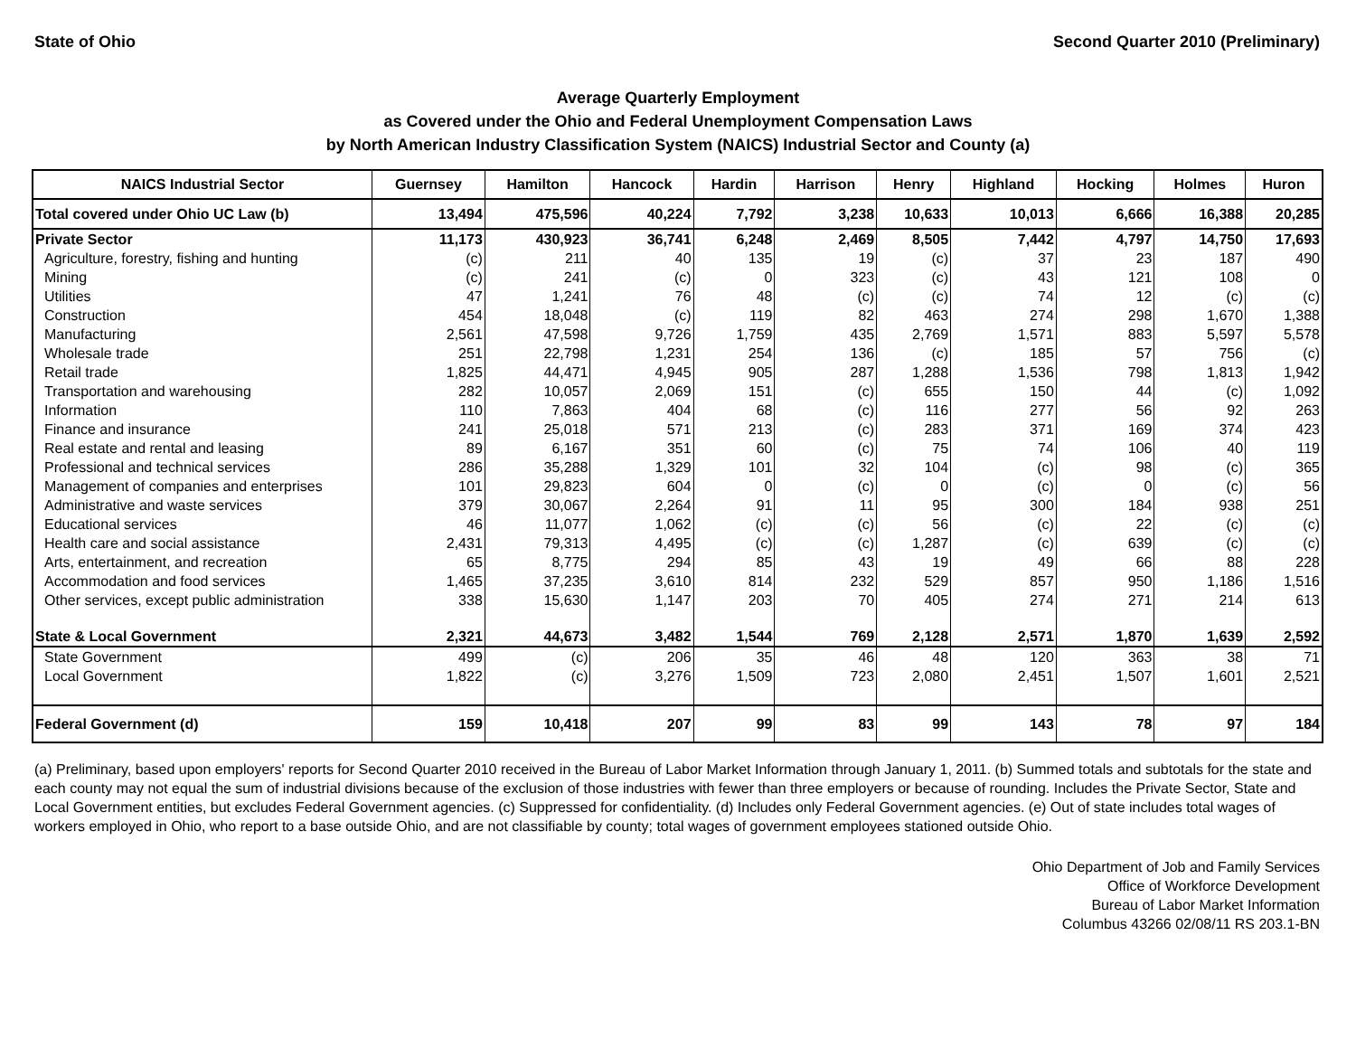State of Ohio Second Quarter 2010 (Preliminary)
Average Quarterly Employment
as Covered under the Ohio and Federal Unemployment Compensation Laws
by North American Industry Classification System (NAICS) Industrial Sector and County (a)
| NAICS Industrial Sector | Guernsey | Hamilton | Hancock | Hardin | Harrison | Henry | Highland | Hocking | Holmes | Huron |
| --- | --- | --- | --- | --- | --- | --- | --- | --- | --- | --- |
| Total covered under Ohio UC Law (b) | 13,494 | 475,596 | 40,224 | 7,792 | 3,238 | 10,633 | 10,013 | 6,666 | 16,388 | 20,285 |
| Private Sector | 11,173 | 430,923 | 36,741 | 6,248 | 2,469 | 8,505 | 7,442 | 4,797 | 14,750 | 17,693 |
| Agriculture, forestry, fishing and hunting | (c) | 211 | 40 | 135 | 19 | (c) | 37 | 23 | 187 | 490 |
| Mining | (c) | 241 | (c) | 0 | 323 | (c) | 43 | 121 | 108 | 0 |
| Utilities | 47 | 1,241 | 76 | 48 | (c) | (c) | 74 | 12 | (c) | (c) |
| Construction | 454 | 18,048 | (c) | 119 | 82 | 463 | 274 | 298 | 1,670 | 1,388 |
| Manufacturing | 2,561 | 47,598 | 9,726 | 1,759 | 435 | 2,769 | 1,571 | 883 | 5,597 | 5,578 |
| Wholesale trade | 251 | 22,798 | 1,231 | 254 | 136 | (c) | 185 | 57 | 756 | (c) |
| Retail trade | 1,825 | 44,471 | 4,945 | 905 | 287 | 1,288 | 1,536 | 798 | 1,813 | 1,942 |
| Transportation and warehousing | 282 | 10,057 | 2,069 | 151 | (c) | 655 | 150 | 44 | (c) | 1,092 |
| Information | 110 | 7,863 | 404 | 68 | (c) | 116 | 277 | 56 | 92 | 263 |
| Finance and insurance | 241 | 25,018 | 571 | 213 | (c) | 283 | 371 | 169 | 374 | 423 |
| Real estate and rental and leasing | 89 | 6,167 | 351 | 60 | (c) | 75 | 74 | 106 | 40 | 119 |
| Professional and technical services | 286 | 35,288 | 1,329 | 101 | 32 | 104 | (c) | 98 | (c) | 365 |
| Management of companies and enterprises | 101 | 29,823 | 604 | 0 | (c) | 0 | (c) | 0 | (c) | 56 |
| Administrative and waste services | 379 | 30,067 | 2,264 | 91 | 11 | 95 | 300 | 184 | 938 | 251 |
| Educational services | 46 | 11,077 | 1,062 | (c) | (c) | 56 | (c) | 22 | (c) | (c) |
| Health care and social assistance | 2,431 | 79,313 | 4,495 | (c) | (c) | 1,287 | (c) | 639 | (c) | (c) |
| Arts, entertainment, and recreation | 65 | 8,775 | 294 | 85 | 43 | 19 | 49 | 66 | 88 | 228 |
| Accommodation and food services | 1,465 | 37,235 | 3,610 | 814 | 232 | 529 | 857 | 950 | 1,186 | 1,516 |
| Other services, except public administration | 338 | 15,630 | 1,147 | 203 | 70 | 405 | 274 | 271 | 214 | 613 |
| State & Local Government | 2,321 | 44,673 | 3,482 | 1,544 | 769 | 2,128 | 2,571 | 1,870 | 1,639 | 2,592 |
| State Government | 499 | (c) | 206 | 35 | 46 | 48 | 120 | 363 | 38 | 71 |
| Local Government | 1,822 | (c) | 3,276 | 1,509 | 723 | 2,080 | 2,451 | 1,507 | 1,601 | 2,521 |
| Federal Government (d) | 159 | 10,418 | 207 | 99 | 83 | 99 | 143 | 78 | 97 | 184 |
(a) Preliminary, based upon employers' reports for Second Quarter 2010 received in the Bureau of Labor Market Information through January 1, 2011. (b) Summed totals and subtotals for the state and each county may not equal the sum of industrial divisions because of the exclusion of those industries with fewer than three employers or because of rounding. Includes the Private Sector, State and Local Government entities, but excludes Federal Government agencies. (c) Suppressed for confidentiality. (d) Includes only Federal Government agencies. (e) Out of state includes total wages of workers employed in Ohio, who report to a base outside Ohio, and are not classifiable by county; total wages of government employees stationed outside Ohio.
Ohio Department of Job and Family Services
Office of Workforce Development
Bureau of Labor Market Information
Columbus 43266 02/08/11 RS 203.1-BN